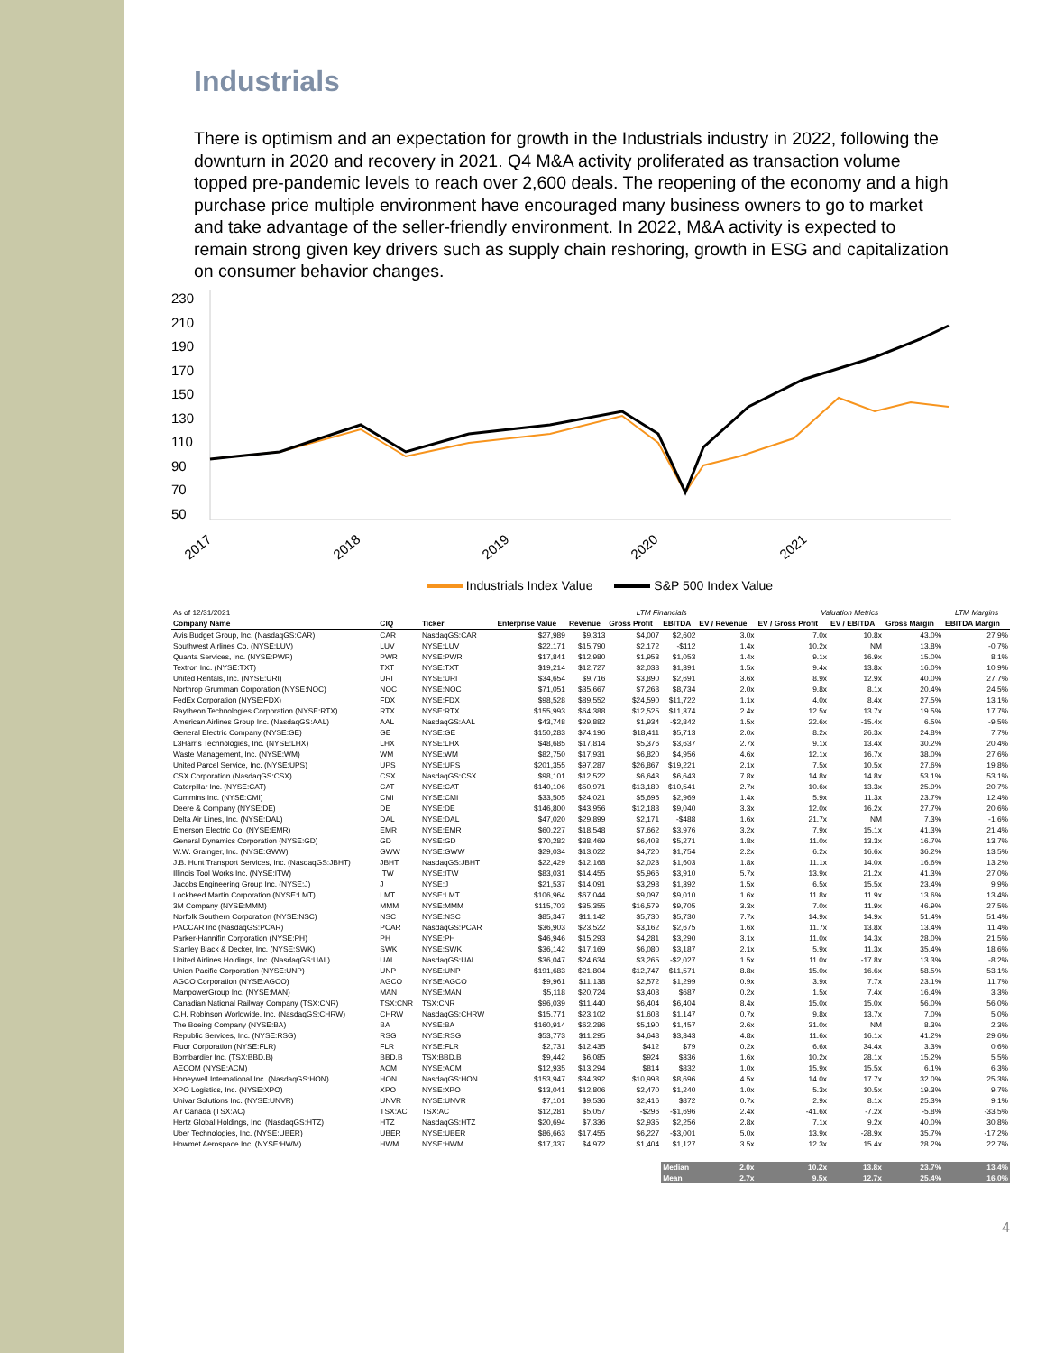Industrials
There is optimism and an expectation for growth in the Industrials industry in 2022, following the downturn in 2020 and recovery in 2021. Q4 M&A activity proliferated as transaction volume topped pre-pandemic levels to reach over 2,600 deals. The reopening of the economy and a high purchase price multiple environment have encouraged many business owners to go to market and take advantage of the seller-friendly environment. In 2022, M&A activity is expected to remain strong given key drivers such as supply chain reshoring, growth in ESG and capitalization on consumer behavior changes.
230
210
190
170
150
130
110
90
70
50
2017
2018
2019
2020
2021
Industrials Index Value S&P 500 Index Value
| As of 12/31/2021 | | | | LTM Financials | | | | Valuation Metrics | | | LTM Margins |
| Company Name | CIQ | Ticker | Enterprise Value | Revenue | Gross Profit | EBITDA | EV / Revenue | EV / Gross Profit | EV / EBITDA | Gross Margin | EBITDA Margin |
| Avis Budget Group, Inc. (NasdaqGS:CAR) | CAR | NasdaqGS:CAR | $27,989 | $9,313 | $4,007 | $2,602 | 3.0x | 7.0x | 10.8x | 43.0% | 27.9% |
| Southwest Airlines Co. (NYSE:LUV) | LUV | NYSE:LUV | $22,171 | $15,790 | $2,172 | -$112 | 1.4x | 10.2x | NM | 13.8% | -0.7% |
| Quanta Services, Inc. (NYSE:PWR) | PWR | NYSE:PWR | $17,841 | $12,980 | $1,953 | $1,053 | 1.4x | 9.1x | 16.9x | 15.0% | 8.1% |
| Textron Inc. (NYSE:TXT) | TXT | NYSE:TXT | $19,214 | $12,727 | $2,038 | $1,391 | 1.5x | 9.4x | 13.8x | 16.0% | 10.9% |
| United Rentals, Inc. (NYSE:URI) | URI | NYSE:URI | $34,654 | $9,716 | $3,890 | $2,691 | 3.6x | 8.9x | 12.9x | 40.0% | 27.7% |
| Northrop Grumman Corporation (NYSE:NOC) | NOC | NYSE:NOC | $71,051 | $35,667 | $7,268 | $8,734 | 2.0x | 9.8x | 8.1x | 20.4% | 24.5% |
| FedEx Corporation (NYSE:FDX) | FDX | NYSE:FDX | $98,528 | $89,552 | $24,590 | $11,722 | 1.1x | 4.0x | 8.4x | 27.5% | 13.1% |
| Raytheon Technologies Corporation (NYSE:RTX) | RTX | NYSE:RTX | $155,993 | $64,388 | $12,525 | $11,374 | 2.4x | 12.5x | 13.7x | 19.5% | 17.7% |
| American Airlines Group Inc. (NasdaqGS:AAL) | AAL | NasdaqGS:AAL | $43,748 | $29,882 | $1,934 | -$2,842 | 1.5x | 22.6x | -15.4x | 6.5% | -9.5% |
| General Electric Company (NYSE:GE) | GE | NYSE:GE | $150,283 | $74,196 | $18,411 | $5,713 | 2.0x | 8.2x | 26.3x | 24.8% | 7.7% |
| L3Harris Technologies, Inc. (NYSE:LHX) | LHX | NYSE:LHX | $48,685 | $17,814 | $5,376 | $3,637 | 2.7x | 9.1x | 13.4x | 30.2% | 20.4% |
| Waste Management, Inc. (NYSE:WM) | WM | NYSE:WM | $82,750 | $17,931 | $6,820 | $4,956 | 4.6x | 12.1x | 16.7x | 38.0% | 27.6% |
| United Parcel Service, Inc. (NYSE:UPS) | UPS | NYSE:UPS | $201,355 | $97,287 | $26,867 | $19,221 | 2.1x | 7.5x | 10.5x | 27.6% | 19.8% |
| CSX Corporation (NasdaqGS:CSX) | CSX | NasdaqGS:CSX | $98,101 | $12,522 | $6,643 | $6,643 | 7.8x | 14.8x | 14.8x | 53.1% | 53.1% |
| Caterpillar Inc. (NYSE:CAT) | CAT | NYSE:CAT | $140,106 | $50,971 | $13,189 | $10,541 | 2.7x | 10.6x | 13.3x | 25.9% | 20.7% |
| Cummins Inc. (NYSE:CMI) | CMI | NYSE:CMI | $33,505 | $24,021 | $5,695 | $2,969 | 1.4x | 5.9x | 11.3x | 23.7% | 12.4% |
| Deere & Company (NYSE:DE) | DE | NYSE:DE | $146,800 | $43,956 | $12,188 | $9,040 | 3.3x | 12.0x | 16.2x | 27.7% | 20.6% |
| Delta Air Lines, Inc. (NYSE:DAL) | DAL | NYSE:DAL | $47,020 | $29,899 | $2,171 | -$488 | 1.6x | 21.7x | NM | 7.3% | -1.6% |
| Emerson Electric Co. (NYSE:EMR) | EMR | NYSE:EMR | $60,227 | $18,548 | $7,662 | $3,976 | 3.2x | 7.9x | 15.1x | 41.3% | 21.4% |
| General Dynamics Corporation (NYSE:GD) | GD | NYSE:GD | $70,282 | $38,469 | $6,408 | $5,271 | 1.8x | 11.0x | 13.3x | 16.7% | 13.7% |
| W.W. Grainger, Inc. (NYSE:GWW) | GWW | NYSE:GWW | $29,034 | $13,022 | $4,720 | $1,754 | 2.2x | 6.2x | 16.6x | 36.2% | 13.5% |
| J.B. Hunt Transport Services, Inc. (NasdaqGS:JBHT) | JBHT | NasdaqGS:JBHT | $22,429 | $12,168 | $2,023 | $1,603 | 1.8x | 11.1x | 14.0x | 16.6% | 13.2% |
| Illinois Tool Works Inc. (NYSE:ITW) | ITW | NYSE:ITW | $83,031 | $14,455 | $5,966 | $3,910 | 5.7x | 13.9x | 21.2x | 41.3% | 27.0% |
| Jacobs Engineering Group Inc. (NYSE:J) | J | NYSE:J | $21,537 | $14,091 | $3,298 | $1,392 | 1.5x | 6.5x | 15.5x | 23.4% | 9.9% |
| Lockheed Martin Corporation (NYSE:LMT) | LMT | NYSE:LMT | $106,964 | $67,044 | $9,097 | $9,010 | 1.6x | 11.8x | 11.9x | 13.6% | 13.4% |
| 3M Company (NYSE:MMM) | MMM | NYSE:MMM | $115,703 | $35,355 | $16,579 | $9,705 | 3.3x | 7.0x | 11.9x | 46.9% | 27.5% |
| Norfolk Southern Corporation (NYSE:NSC) | NSC | NYSE:NSC | $85,347 | $11,142 | $5,730 | $5,730 | 7.7x | 14.9x | 14.9x | 51.4% | 51.4% |
| PACCAR Inc (NasdaqGS:PCAR) | PCAR | NasdaqGS:PCAR | $36,903 | $23,522 | $3,162 | $2,675 | 1.6x | 11.7x | 13.8x | 13.4% | 11.4% |
| Parker-Hannifin Corporation (NYSE:PH) | PH | NYSE:PH | $46,946 | $15,293 | $4,281 | $3,290 | 3.1x | 11.0x | 14.3x | 28.0% | 21.5% |
| Stanley Black & Decker, Inc. (NYSE:SWK) | SWK | NYSE:SWK | $36,142 | $17,169 | $6,080 | $3,187 | 2.1x | 5.9x | 11.3x | 35.4% | 18.6% |
| United Airlines Holdings, Inc. (NasdaqGS:UAL) | UAL | NasdaqGS:UAL | $36,047 | $24,634 | $3,265 | -$2,027 | 1.5x | 11.0x | -17.8x | 13.3% | -8.2% |
| Union Pacific Corporation (NYSE:UNP) | UNP | NYSE:UNP | $191,683 | $21,804 | $12,747 | $11,571 | 8.8x | 15.0x | 16.6x | 58.5% | 53.1% |
| AGCO Corporation (NYSE:AGCO) | AGCO | NYSE:AGCO | $9,961 | $11,138 | $2,572 | $1,299 | 0.9x | 3.9x | 7.7x | 23.1% | 11.7% |
| ManpowerGroup Inc. (NYSE:MAN) | MAN | NYSE:MAN | $5,118 | $20,724 | $3,408 | $687 | 0.2x | 1.5x | 7.4x | 16.4% | 3.3% |
| Canadian National Railway Company (TSX:CNR) | TSX:CNR | TSX:CNR | $96,039 | $11,440 | $6,404 | $6,404 | 8.4x | 15.0x | 15.0x | 56.0% | 56.0% |
| C.H. Robinson Worldwide, Inc. (NasdaqGS:CHRW) | CHRW | NasdaqGS:CHRW | $15,771 | $23,102 | $1,608 | $1,147 | 0.7x | 9.8x | 13.7x | 7.0% | 5.0% |
| The Boeing Company (NYSE:BA) | BA | NYSE:BA | $160,914 | $62,286 | $5,190 | $1,457 | 2.6x | 31.0x | NM | 8.3% | 2.3% |
| Republic Services, Inc. (NYSE:RSG) | RSG | NYSE:RSG | $53,773 | $11,295 | $4,648 | $3,343 | 4.8x | 11.6x | 16.1x | 41.2% | 29.6% |
| Fluor Corporation (NYSE:FLR) | FLR | NYSE:FLR | $2,731 | $12,435 | $412 | $79 | 0.2x | 6.6x | 34.4x | 3.3% | 0.6% |
| Bombardier Inc. (TSX:BBD.B) | BBD.B | TSX:BBD.B | $9,442 | $6,085 | $924 | $336 | 1.6x | 10.2x | 28.1x | 15.2% | 5.5% |
| AECOM (NYSE:ACM) | ACM | NYSE:ACM | $12,935 | $13,294 | $814 | $832 | 1.0x | 15.9x | 15.5x | 6.1% | 6.3% |
| Honeywell International Inc. (NasdaqGS:HON) | HON | NasdaqGS:HON | $153,947 | $34,392 | $10,998 | $8,696 | 4.5x | 14.0x | 17.7x | 32.0% | 25.3% |
| XPO Logistics, Inc. (NYSE:XPO) | XPO | NYSE:XPO | $13,041 | $12,806 | $2,470 | $1,240 | 1.0x | 5.3x | 10.5x | 19.3% | 9.7% |
| Univar Solutions Inc. (NYSE:UNVR) | UNVR | NYSE:UNVR | $7,101 | $9,536 | $2,416 | $872 | 0.7x | 2.9x | 8.1x | 25.3% | 9.1% |
| Air Canada (TSX:AC) | TSX:AC | TSX:AC | $12,281 | $5,057 | -$296 | -$1,696 | 2.4x | -41.6x | -7.2x | -5.8% | -33.5% |
| Hertz Global Holdings, Inc. (NasdaqGS:HTZ) | HTZ | NasdaqGS:HTZ | $20,694 | $7,336 | $2,935 | $2,256 | 2.8x | 7.1x | 9.2x | 40.0% | 30.8% |
| Uber Technologies, Inc. (NYSE:UBER) | UBER | NYSE:UBER | $86,663 | $17,455 | $6,227 | -$3,001 | 5.0x | 13.9x | -28.9x | 35.7% | -17.2% |
| Howmet Aerospace Inc. (NYSE:HWM) | HWM | NYSE:HWM | $17,337 | $4,972 | $1,404 | $1,127 | 3.5x | 12.3x | 15.4x | 28.2% | 22.7% |
| | | | | | | Median | 2.0x | 10.2x | 13.8x | 23.7% | 13.4% |
| | | | | | | Mean | 2.7x | 9.5x | 12.7x | 25.4% | 16.0% |
4